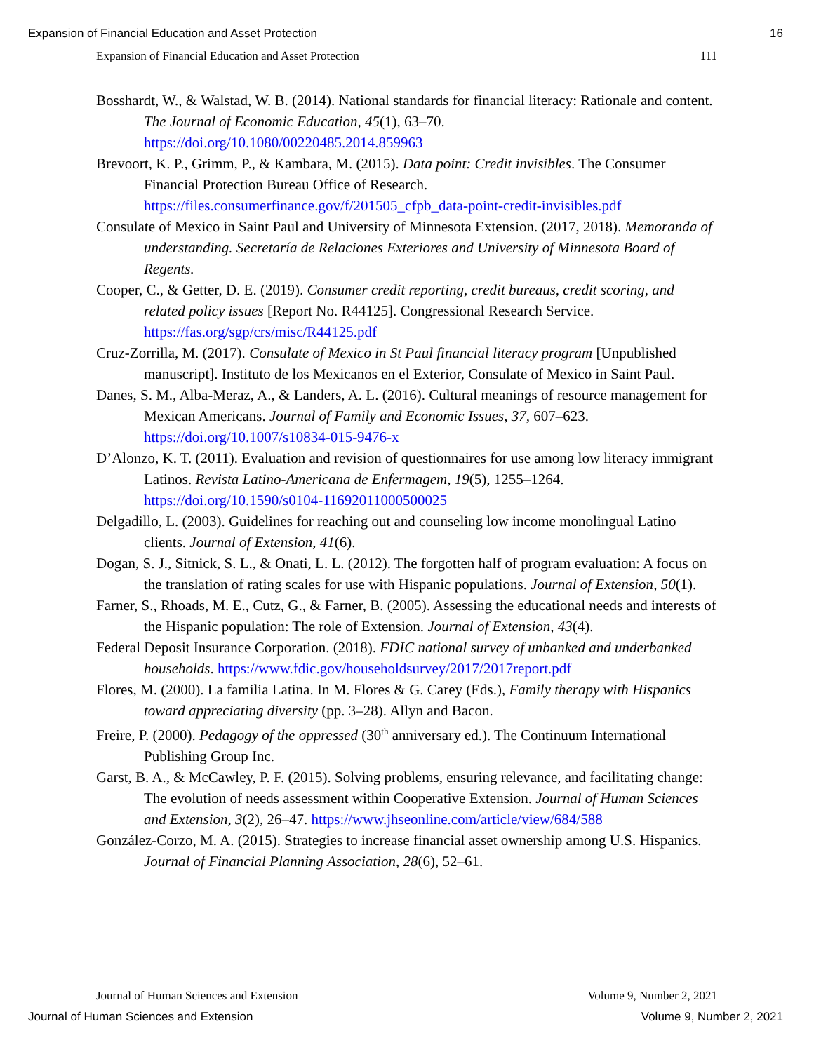Expansion of Financial Education and Asset Protection 16
Expansion of Financial Education and Asset Protection 111
Bosshardt, W., & Walstad, W. B. (2014). National standards for financial literacy: Rationale and content. The Journal of Economic Education, 45(1), 63–70. https://doi.org/10.1080/00220485.2014.859963
Brevoort, K. P., Grimm, P., & Kambara, M. (2015). Data point: Credit invisibles. The Consumer Financial Protection Bureau Office of Research. https://files.consumerfinance.gov/f/201505_cfpb_data-point-credit-invisibles.pdf
Consulate of Mexico in Saint Paul and University of Minnesota Extension. (2017, 2018). Memoranda of understanding. Secretaría de Relaciones Exteriores and University of Minnesota Board of Regents.
Cooper, C., & Getter, D. E. (2019). Consumer credit reporting, credit bureaus, credit scoring, and related policy issues [Report No. R44125]. Congressional Research Service. https://fas.org/sgp/crs/misc/R44125.pdf
Cruz-Zorrilla, M. (2017). Consulate of Mexico in St Paul financial literacy program [Unpublished manuscript]. Instituto de los Mexicanos en el Exterior, Consulate of Mexico in Saint Paul.
Danes, S. M., Alba-Meraz, A., & Landers, A. L. (2016). Cultural meanings of resource management for Mexican Americans. Journal of Family and Economic Issues, 37, 607–623. https://doi.org/10.1007/s10834-015-9476-x
D’Alonzo, K. T. (2011). Evaluation and revision of questionnaires for use among low literacy immigrant Latinos. Revista Latino-Americana de Enfermagem, 19(5), 1255–1264. https://doi.org/10.1590/s0104-11692011000500025
Delgadillo, L. (2003). Guidelines for reaching out and counseling low income monolingual Latino clients. Journal of Extension, 41(6).
Dogan, S. J., Sitnick, S. L., & Onati, L. L. (2012). The forgotten half of program evaluation: A focus on the translation of rating scales for use with Hispanic populations. Journal of Extension, 50(1).
Farner, S., Rhoads, M. E., Cutz, G., & Farner, B. (2005). Assessing the educational needs and interests of the Hispanic population: The role of Extension. Journal of Extension, 43(4).
Federal Deposit Insurance Corporation. (2018). FDIC national survey of unbanked and underbanked households. https://www.fdic.gov/householdsurvey/2017/2017report.pdf
Flores, M. (2000). La familia Latina. In M. Flores & G. Carey (Eds.), Family therapy with Hispanics toward appreciating diversity (pp. 3–28). Allyn and Bacon.
Freire, P. (2000). Pedagogy of the oppressed (30<sup>th</sup> anniversary ed.). The Continuum International Publishing Group Inc.
Garst, B. A., & McCawley, P. F. (2015). Solving problems, ensuring relevance, and facilitating change: The evolution of needs assessment within Cooperative Extension. Journal of Human Sciences and Extension, 3(2), 26–47. https://www.jhseonline.com/article/view/684/588
González-Corzo, M. A. (2015). Strategies to increase financial asset ownership among U.S. Hispanics. Journal of Financial Planning Association, 28(6), 52–61.
Journal of Human Sciences and Extension Volume 9, Number 2, 2021
Journal of Human Sciences and Extension Volume 9, Number 2, 2021